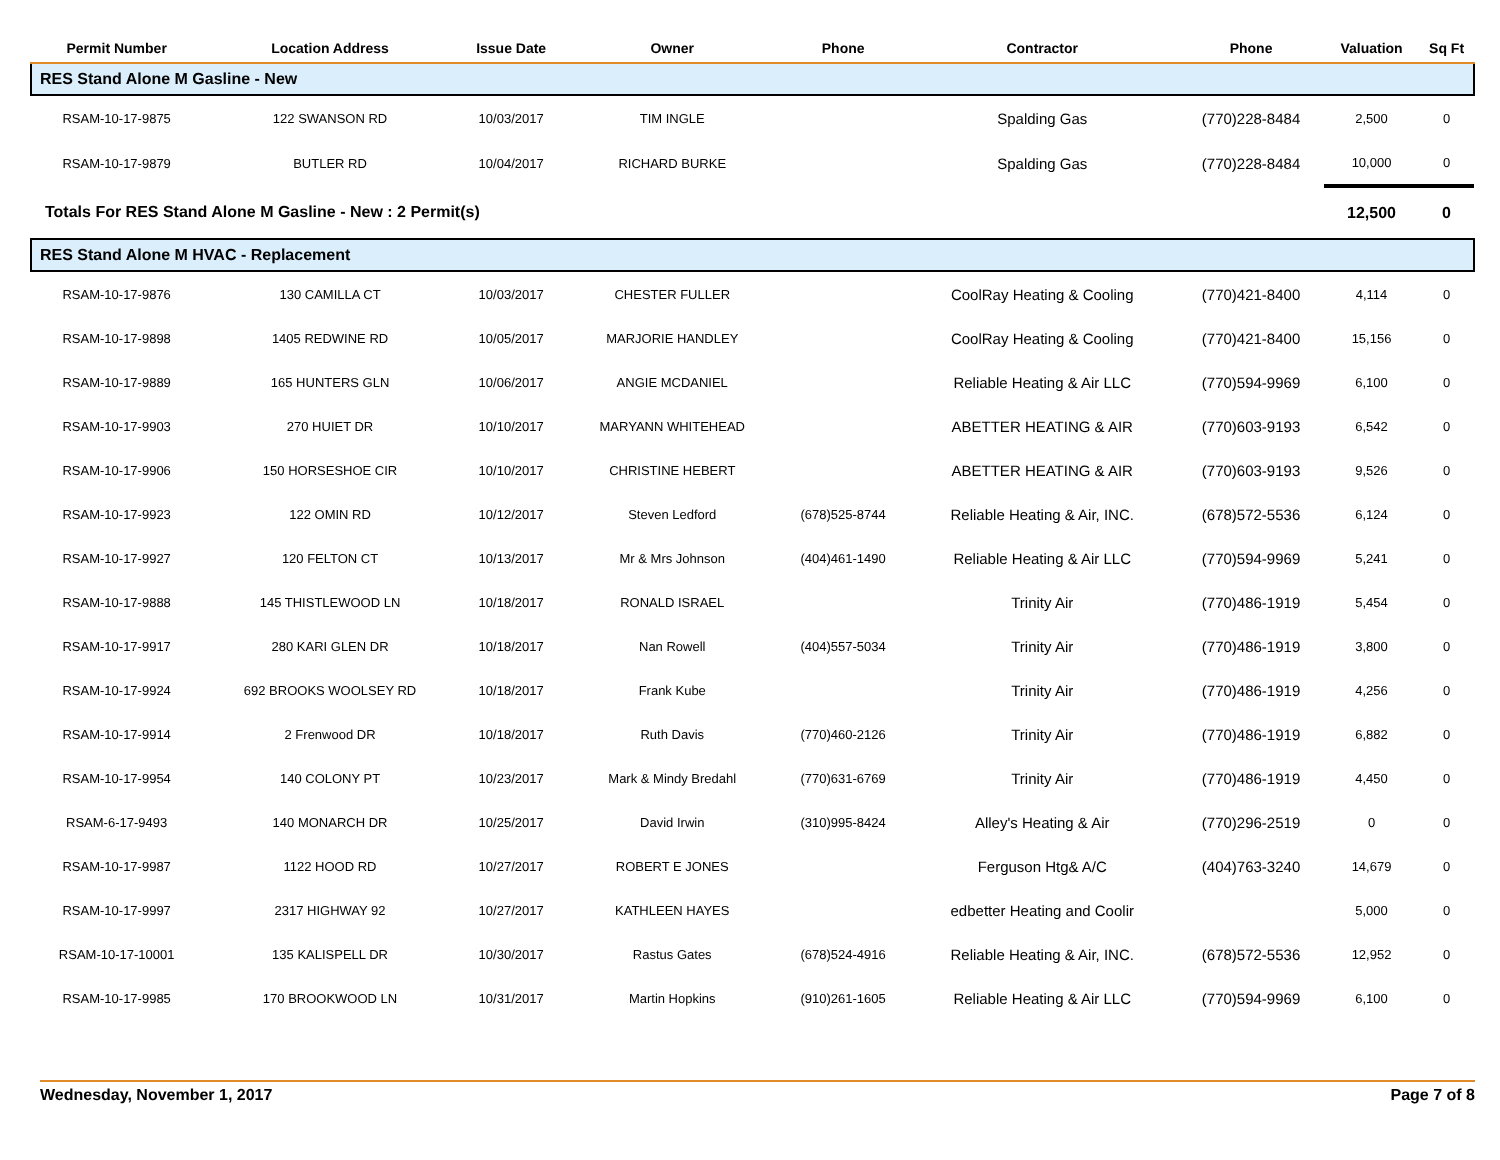| Permit Number | Location Address | Issue Date | Owner | Phone | Contractor | Phone | Valuation | Sq Ft |
| --- | --- | --- | --- | --- | --- | --- | --- | --- |
| RES Stand Alone M Gasline - New | | | | | | | | |
| RSAM-10-17-9875 | 122 SWANSON RD | 10/03/2017 | TIM INGLE | | Spalding Gas | (770)228-8484 | 2,500 | 0 |
| RSAM-10-17-9879 | BUTLER RD | 10/04/2017 | RICHARD BURKE | | Spalding Gas | (770)228-8484 | 10,000 | 0 |
| Totals For RES Stand Alone M Gasline - New : 2 Permit(s) | | | | | | | 12,500 | 0 |
| RES Stand Alone M HVAC - Replacement | | | | | | | | |
| RSAM-10-17-9876 | 130 CAMILLA CT | 10/03/2017 | CHESTER FULLER | | CoolRay Heating & Cooling | (770)421-8400 | 4,114 | 0 |
| RSAM-10-17-9898 | 1405 REDWINE RD | 10/05/2017 | MARJORIE HANDLEY | | CoolRay Heating & Cooling | (770)421-8400 | 15,156 | 0 |
| RSAM-10-17-9889 | 165 HUNTERS GLN | 10/06/2017 | ANGIE MCDANIEL | | Reliable Heating & Air LLC | (770)594-9969 | 6,100 | 0 |
| RSAM-10-17-9903 | 270 HUIET DR | 10/10/2017 | MARYANN WHITEHEAD | | ABETTER HEATING & AIR | (770)603-9193 | 6,542 | 0 |
| RSAM-10-17-9906 | 150 HORSESHOE CIR | 10/10/2017 | CHRISTINE HEBERT | | ABETTER HEATING & AIR | (770)603-9193 | 9,526 | 0 |
| RSAM-10-17-9923 | 122 OMIN RD | 10/12/2017 | Steven Ledford | (678)525-8744 | Reliable Heating & Air, INC. | (678)572-5536 | 6,124 | 0 |
| RSAM-10-17-9927 | 120 FELTON CT | 10/13/2017 | Mr & Mrs Johnson | (404)461-1490 | Reliable Heating & Air LLC | (770)594-9969 | 5,241 | 0 |
| RSAM-10-17-9888 | 145 THISTLEWOOD LN | 10/18/2017 | RONALD ISRAEL | | Trinity Air | (770)486-1919 | 5,454 | 0 |
| RSAM-10-17-9917 | 280 KARI GLEN DR | 10/18/2017 | Nan Rowell | (404)557-5034 | Trinity Air | (770)486-1919 | 3,800 | 0 |
| RSAM-10-17-9924 | 692 BROOKS WOOLSEY RD | 10/18/2017 | Frank Kube | | Trinity Air | (770)486-1919 | 4,256 | 0 |
| RSAM-10-17-9914 | 2 Frenwood DR | 10/18/2017 | Ruth Davis | (770)460-2126 | Trinity Air | (770)486-1919 | 6,882 | 0 |
| RSAM-10-17-9954 | 140 COLONY PT | 10/23/2017 | Mark & Mindy Bredahl | (770)631-6769 | Trinity Air | (770)486-1919 | 4,450 | 0 |
| RSAM-6-17-9493 | 140 MONARCH DR | 10/25/2017 | David Irwin | (310)995-8424 | Alley's Heating & Air | (770)296-2519 | 0 | 0 |
| RSAM-10-17-9987 | 1122 HOOD RD | 10/27/2017 | ROBERT E JONES | | Ferguson Htg& A/C | (404)763-3240 | 14,679 | 0 |
| RSAM-10-17-9997 | 2317 HIGHWAY 92 | 10/27/2017 | KATHLEEN HAYES | | edbetter Heating and Coolir | | 5,000 | 0 |
| RSAM-10-17-10001 | 135 KALISPELL DR | 10/30/2017 | Rastus Gates | (678)524-4916 | Reliable Heating & Air, INC. | (678)572-5536 | 12,952 | 0 |
| RSAM-10-17-9985 | 170 BROOKWOOD LN | 10/31/2017 | Martin Hopkins | (910)261-1605 | Reliable Heating & Air LLC | (770)594-9969 | 6,100 | 0 |
Wednesday, November 1, 2017 Page 7 of 8